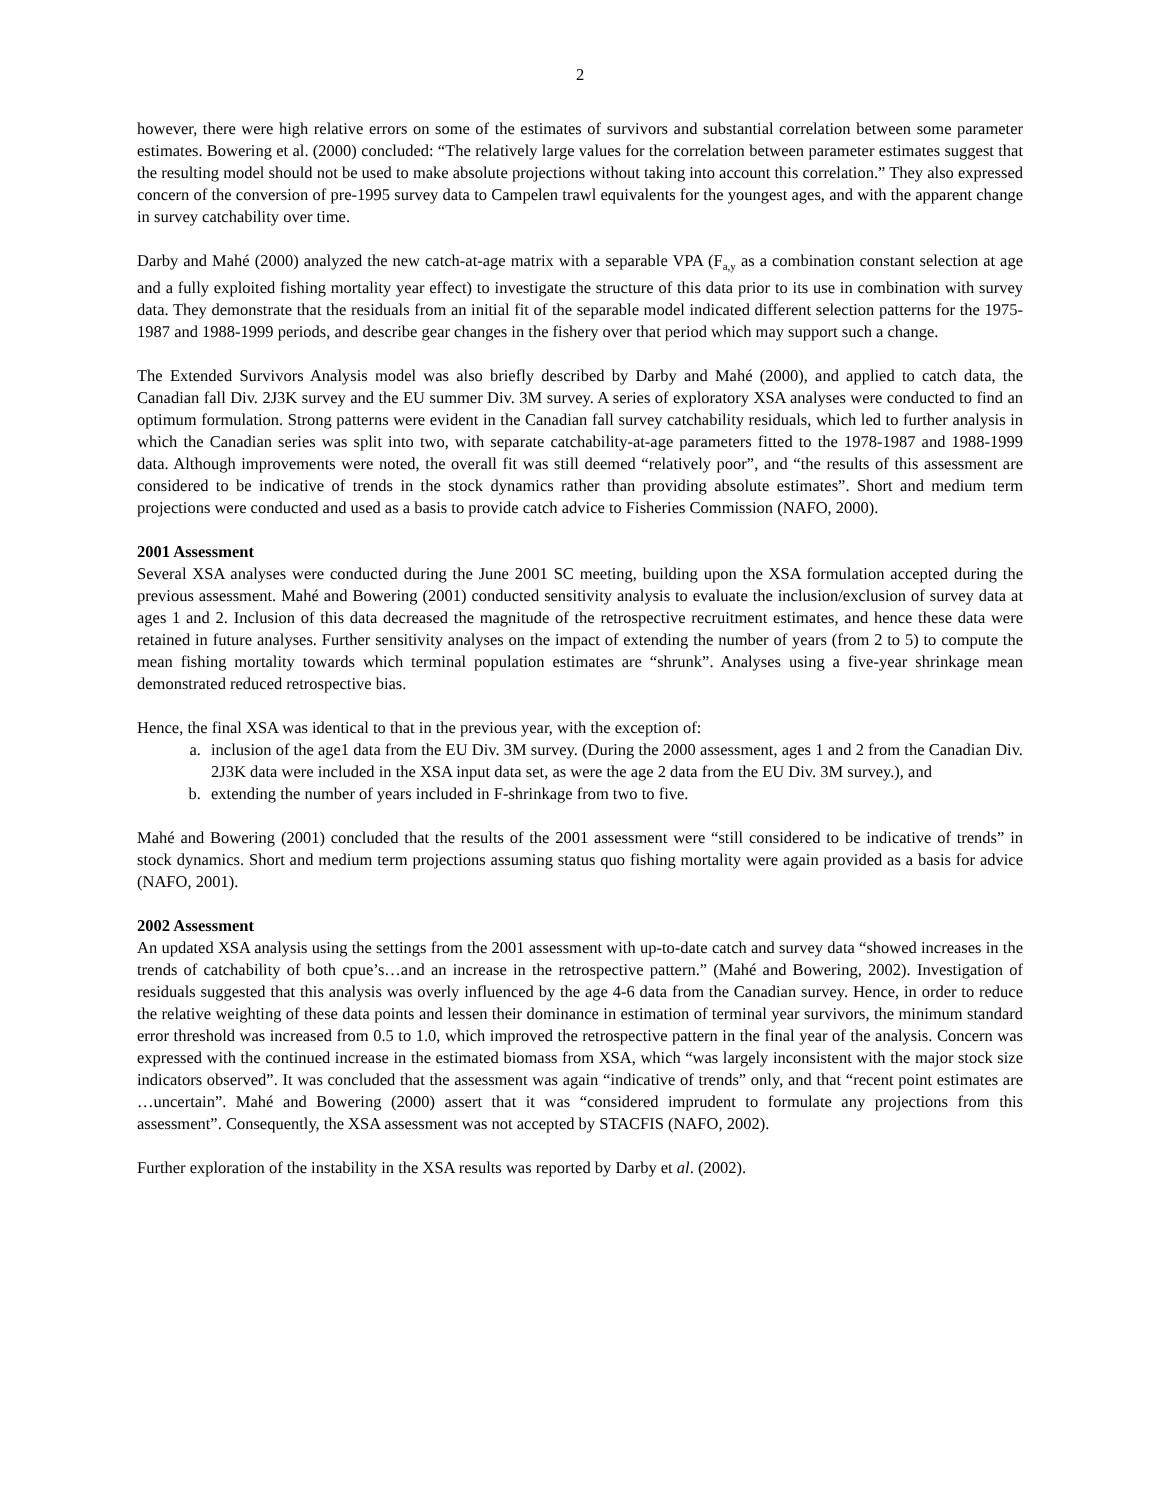2
however, there were high relative errors on some of the estimates of survivors and substantial correlation between some parameter estimates. Bowering et al. (2000) concluded: “The relatively large values for the correlation between parameter estimates suggest that the resulting model should not be used to make absolute projections without taking into account this correlation.” They also expressed concern of the conversion of pre-1995 survey data to Campelen trawl equivalents for the youngest ages, and with the apparent change in survey catchability over time.
Darby and Mahé (2000) analyzed the new catch-at-age matrix with a separable VPA (F<sub>a,y</sub> as a combination constant selection at age and a fully exploited fishing mortality year effect) to investigate the structure of this data prior to its use in combination with survey data. They demonstrate that the residuals from an initial fit of the separable model indicated different selection patterns for the 1975-1987 and 1988-1999 periods, and describe gear changes in the fishery over that period which may support such a change.
The Extended Survivors Analysis model was also briefly described by Darby and Mahé (2000), and applied to catch data, the Canadian fall Div. 2J3K survey and the EU summer Div. 3M survey. A series of exploratory XSA analyses were conducted to find an optimum formulation. Strong patterns were evident in the Canadian fall survey catchability residuals, which led to further analysis in which the Canadian series was split into two, with separate catchability-at-age parameters fitted to the 1978-1987 and 1988-1999 data. Although improvements were noted, the overall fit was still deemed “relatively poor”, and “the results of this assessment are considered to be indicative of trends in the stock dynamics rather than providing absolute estimates”. Short and medium term projections were conducted and used as a basis to provide catch advice to Fisheries Commission (NAFO, 2000).
2001 Assessment
Several XSA analyses were conducted during the June 2001 SC meeting, building upon the XSA formulation accepted during the previous assessment. Mahé and Bowering (2001) conducted sensitivity analysis to evaluate the inclusion/exclusion of survey data at ages 1 and 2. Inclusion of this data decreased the magnitude of the retrospective recruitment estimates, and hence these data were retained in future analyses. Further sensitivity analyses on the impact of extending the number of years (from 2 to 5) to compute the mean fishing mortality towards which terminal population estimates are “shrunk”. Analyses using a five-year shrinkage mean demonstrated reduced retrospective bias.
Hence, the final XSA was identical to that in the previous year, with the exception of:
a. inclusion of the age1 data from the EU Div. 3M survey. (During the 2000 assessment, ages 1 and 2 from the Canadian Div. 2J3K data were included in the XSA input data set, as were the age 2 data from the EU Div. 3M survey.), and
b. extending the number of years included in F-shrinkage from two to five.
Mahé and Bowering (2001) concluded that the results of the 2001 assessment were “still considered to be indicative of trends” in stock dynamics. Short and medium term projections assuming status quo fishing mortality were again provided as a basis for advice (NAFO, 2001).
2002 Assessment
An updated XSA analysis using the settings from the 2001 assessment with up-to-date catch and survey data “showed increases in the trends of catchability of both cpue’s…and an increase in the retrospective pattern.” (Mahé and Bowering, 2002). Investigation of residuals suggested that this analysis was overly influenced by the age 4-6 data from the Canadian survey. Hence, in order to reduce the relative weighting of these data points and lessen their dominance in estimation of terminal year survivors, the minimum standard error threshold was increased from 0.5 to 1.0, which improved the retrospective pattern in the final year of the analysis. Concern was expressed with the continued increase in the estimated biomass from XSA, which “was largely inconsistent with the major stock size indicators observed”. It was concluded that the assessment was again “indicative of trends” only, and that “recent point estimates are …uncertain”. Mahé and Bowering (2000) assert that it was “considered imprudent to formulate any projections from this assessment”. Consequently, the XSA assessment was not accepted by STACFIS (NAFO, 2002).
Further exploration of the instability in the XSA results was reported by Darby et al. (2002).